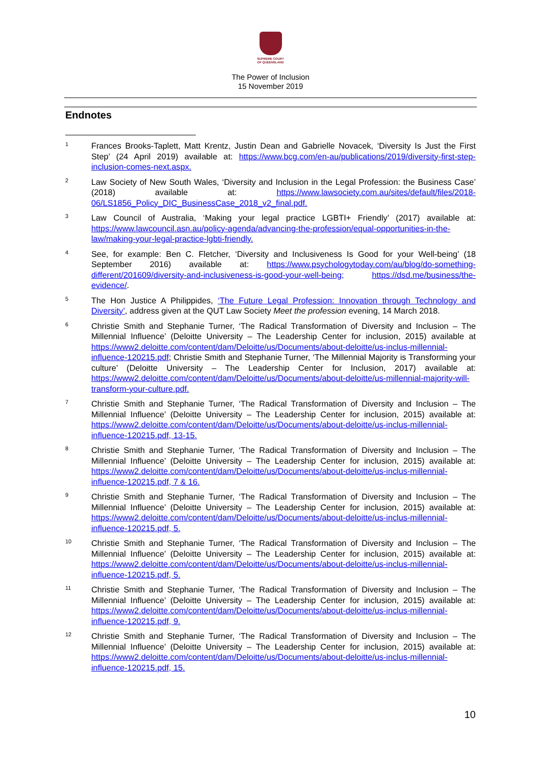SUPREME COURT
OF QUEENSLAND
The Power of Inclusion
15 November 2019
Endnotes
1
Frances Brooks-Taplett, Matt Krentz, Justin Dean and Gabrielle Novacek, ‘Diversity Is Just the First Step’ (24 April 2019) available at: https://www.bcg.com/en-au/publications/2019/diversity-first-step-inclusion-comes-next.aspx.
2
Law Society of New South Wales, ‘Diversity and Inclusion in the Legal Profession: the Business Case’ (2018) available at: https://www.lawsociety.com.au/sites/default/files/2018-06/LS1856_Policy_DIC_BusinessCase_2018_v2_final.pdf.
3
Law Council of Australia, ‘Making your legal practice LGBTI+ Friendly’ (2017) available at: https://www.lawcouncil.asn.au/policy-agenda/advancing-the-profession/equal-opportunities-in-the-law/making-your-legal-practice-lgbti-friendly.
4
See, for example: Ben C. Fletcher, ‘Diversity and Inclusiveness Is Good for your Well-being’ (18 September 2016) available at: https://www.psychologytoday.com/au/blog/do-something-different/201609/diversity-and-inclusiveness-is-good-your-well-being; https://dsd.me/business/the-evidence/.
5
The Hon Justice A Philippides, ‘The Future Legal Profession: Innovation through Technology and Diversity’, address given at the QUT Law Society Meet the profession evening, 14 March 2018.
6
Christie Smith and Stephanie Turner, ‘The Radical Transformation of Diversity and Inclusion – The Millennial Influence’ (Deloitte University – The Leadership Center for inclusion, 2015) available at https://www2.deloitte.com/content/dam/Deloitte/us/Documents/about-deloitte/us-inclus-millennial-influence-120215.pdf; Christie Smith and Stephanie Turner, ‘The Millennial Majority is Transforming your culture’ (Deloitte University – The Leadership Center for Inclusion, 2017) available at: https://www2.deloitte.com/content/dam/Deloitte/us/Documents/about-deloitte/us-millennial-majority-will-transform-your-culture.pdf.
7
Christie Smith and Stephanie Turner, ‘The Radical Transformation of Diversity and Inclusion – The Millennial Influence’ (Deloitte University – The Leadership Center for inclusion, 2015) available at: https://www2.deloitte.com/content/dam/Deloitte/us/Documents/about-deloitte/us-inclus-millennial-influence-120215.pdf, 13-15.
8
Christie Smith and Stephanie Turner, ‘The Radical Transformation of Diversity and Inclusion – The Millennial Influence’ (Deloitte University – The Leadership Center for inclusion, 2015) available at: https://www2.deloitte.com/content/dam/Deloitte/us/Documents/about-deloitte/us-inclus-millennial-influence-120215.pdf, 7 & 16.
9
Christie Smith and Stephanie Turner, ‘The Radical Transformation of Diversity and Inclusion – The Millennial Influence’ (Deloitte University – The Leadership Center for inclusion, 2015) available at: https://www2.deloitte.com/content/dam/Deloitte/us/Documents/about-deloitte/us-inclus-millennial-influence-120215.pdf, 5.
10
Christie Smith and Stephanie Turner, ‘The Radical Transformation of Diversity and Inclusion – The Millennial Influence’ (Deloitte University – The Leadership Center for inclusion, 2015) available at: https://www2.deloitte.com/content/dam/Deloitte/us/Documents/about-deloitte/us-inclus-millennial-influence-120215.pdf, 5.
11
Christie Smith and Stephanie Turner, ‘The Radical Transformation of Diversity and Inclusion – The Millennial Influence’ (Deloitte University – The Leadership Center for inclusion, 2015) available at: https://www2.deloitte.com/content/dam/Deloitte/us/Documents/about-deloitte/us-inclus-millennial-influence-120215.pdf, 9.
12
Christie Smith and Stephanie Turner, ‘The Radical Transformation of Diversity and Inclusion – The Millennial Influence’ (Deloitte University – The Leadership Center for inclusion, 2015) available at: https://www2.deloitte.com/content/dam/Deloitte/us/Documents/about-deloitte/us-inclus-millennial-influence-120215.pdf, 15.
10